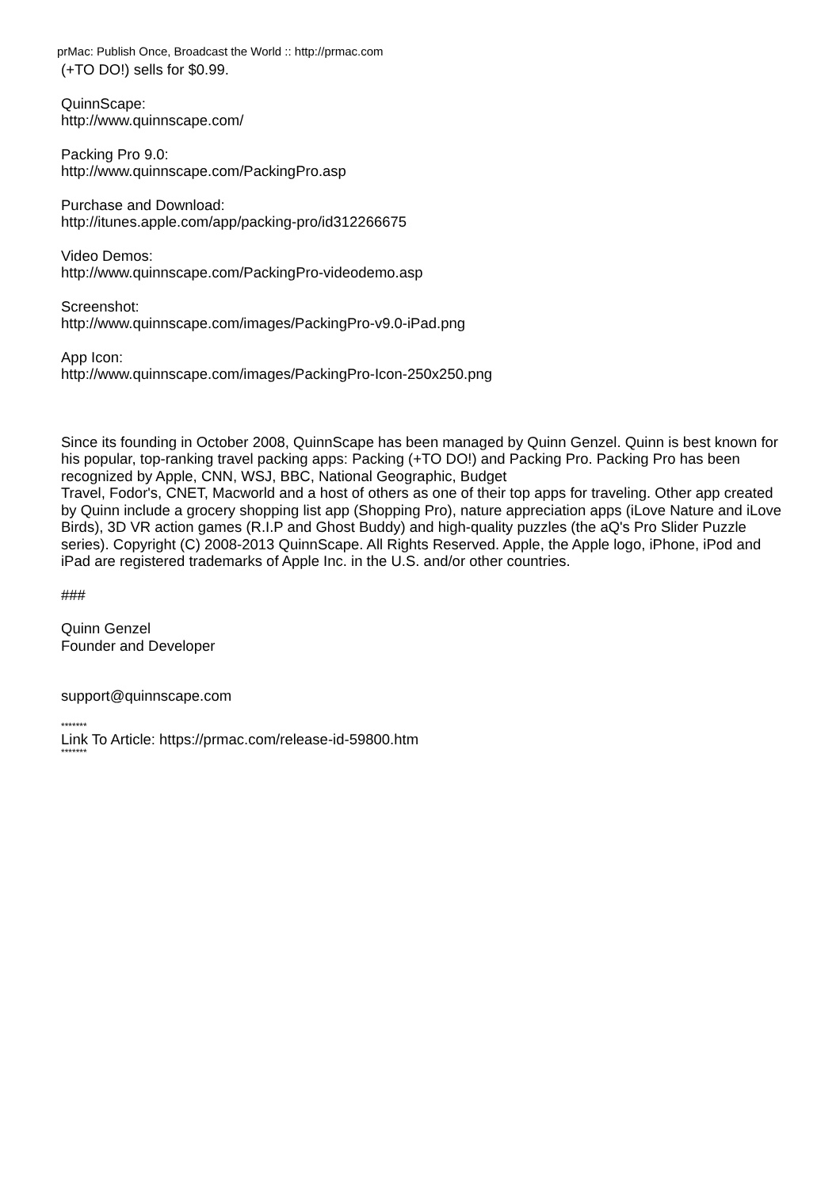prMac: Publish Once, Broadcast the World :: http://prmac.com
(+TO DO!) sells for $0.99.
QuinnScape:
http://www.quinnscape.com/
Packing Pro 9.0:
http://www.quinnscape.com/PackingPro.asp
Purchase and Download:
http://itunes.apple.com/app/packing-pro/id312266675
Video Demos:
http://www.quinnscape.com/PackingPro-videodemo.asp
Screenshot:
http://www.quinnscape.com/images/PackingPro-v9.0-iPad.png
App Icon:
http://www.quinnscape.com/images/PackingPro-Icon-250x250.png
Since its founding in October 2008, QuinnScape has been managed by Quinn Genzel. Quinn is best known for his popular, top-ranking travel packing apps: Packing (+TO DO!) and Packing Pro. Packing Pro has been recognized by Apple, CNN, WSJ, BBC, National Geographic, Budget
Travel, Fodor's, CNET, Macworld and a host of others as one of their top apps for traveling. Other app created by Quinn include a grocery shopping list app (Shopping Pro), nature appreciation apps (iLove Nature and iLove Birds), 3D VR action games (R.I.P and Ghost Buddy) and high-quality puzzles (the aQ's Pro Slider Puzzle series). Copyright (C) 2008-2013 QuinnScape. All Rights Reserved. Apple, the Apple logo, iPhone, iPod and iPad are registered trademarks of Apple Inc. in the U.S. and/or other countries.
###
Quinn Genzel
Founder and Developer
support@quinnscape.com
*******
Link To Article: https://prmac.com/release-id-59800.htm
*******